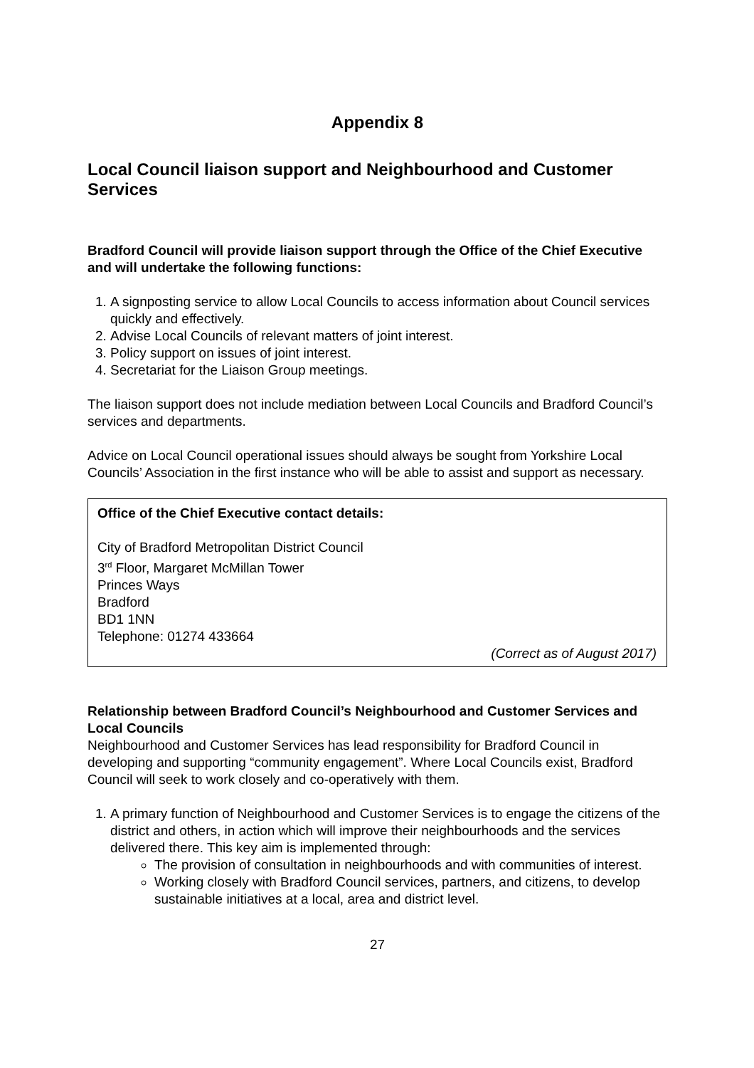Appendix 8
Local Council liaison support and Neighbourhood and Customer Services
Bradford Council will provide liaison support through the Office of the Chief Executive and will undertake the following functions:
1. A signposting service to allow Local Councils to access information about Council services quickly and effectively.
2. Advise Local Councils of relevant matters of joint interest.
3. Policy support on issues of joint interest.
4. Secretariat for the Liaison Group meetings.
The liaison support does not include mediation between Local Councils and Bradford Council’s services and departments.
Advice on Local Council operational issues should always be sought from Yorkshire Local Councils’ Association in the first instance who will be able to assist and support as necessary.
Office of the Chief Executive contact details:
City of Bradford Metropolitan District Council
3<sup>rd</sup> Floor, Margaret McMillan Tower
Princes Ways
Bradford
BD1 1NN
Telephone: 01274 433664
(Correct as of August 2017)
Relationship between Bradford Council’s Neighbourhood and Customer Services and Local Councils
Neighbourhood and Customer Services has lead responsibility for Bradford Council in developing and supporting “community engagement”. Where Local Councils exist, Bradford Council will seek to work closely and co-operatively with them.
1. A primary function of Neighbourhood and Customer Services is to engage the citizens of the district and others, in action which will improve their neighbourhoods and the services delivered there. This key aim is implemented through:
The provision of consultation in neighbourhoods and with communities of interest.
Working closely with Bradford Council services, partners, and citizens, to develop sustainable initiatives at a local, area and district level.
27